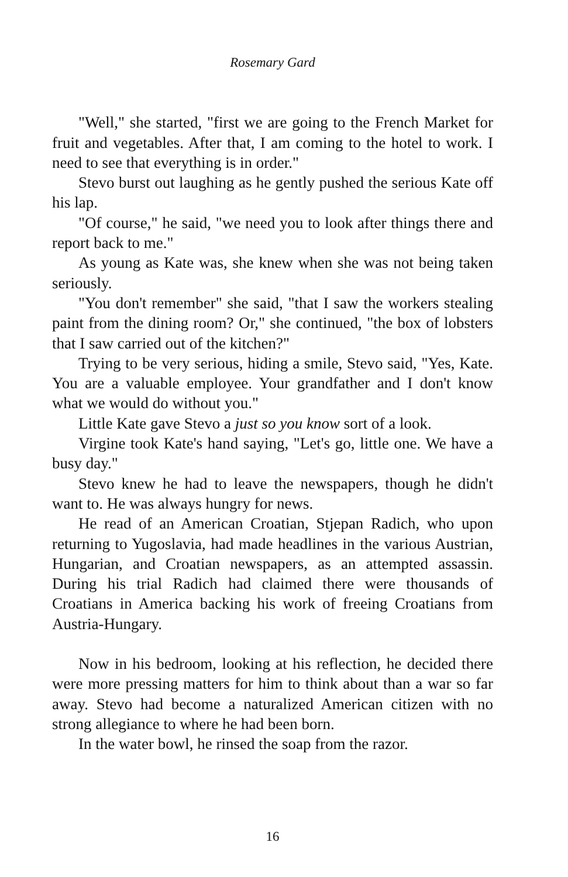Rosemary Gard
"Well," she started, "first we are going to the French Market for fruit and vegetables. After that, I am coming to the hotel to work. I need to see that everything is in order."
Stevo burst out laughing as he gently pushed the serious Kate off his lap.
"Of course," he said, "we need you to look after things there and report back to me."
As young as Kate was, she knew when she was not being taken seriously.
"You don't remember" she said, "that I saw the workers stealing paint from the dining room? Or," she continued, "the box of lobsters that I saw carried out of the kitchen?"
Trying to be very serious, hiding a smile, Stevo said, "Yes, Kate. You are a valuable employee. Your grandfather and I don't know what we would do without you."
Little Kate gave Stevo a just so you know sort of a look.
Virgine took Kate's hand saying, "Let's go, little one. We have a busy day."
Stevo knew he had to leave the newspapers, though he didn't want to. He was always hungry for news.
He read of an American Croatian, Stjepan Radich, who upon returning to Yugoslavia, had made headlines in the various Austrian, Hungarian, and Croatian newspapers, as an attempted assassin. During his trial Radich had claimed there were thousands of Croatians in America backing his work of freeing Croatians from Austria-Hungary.
Now in his bedroom, looking at his reflection, he decided there were more pressing matters for him to think about than a war so far away. Stevo had become a naturalized American citizen with no strong allegiance to where he had been born.
In the water bowl, he rinsed the soap from the razor.
16